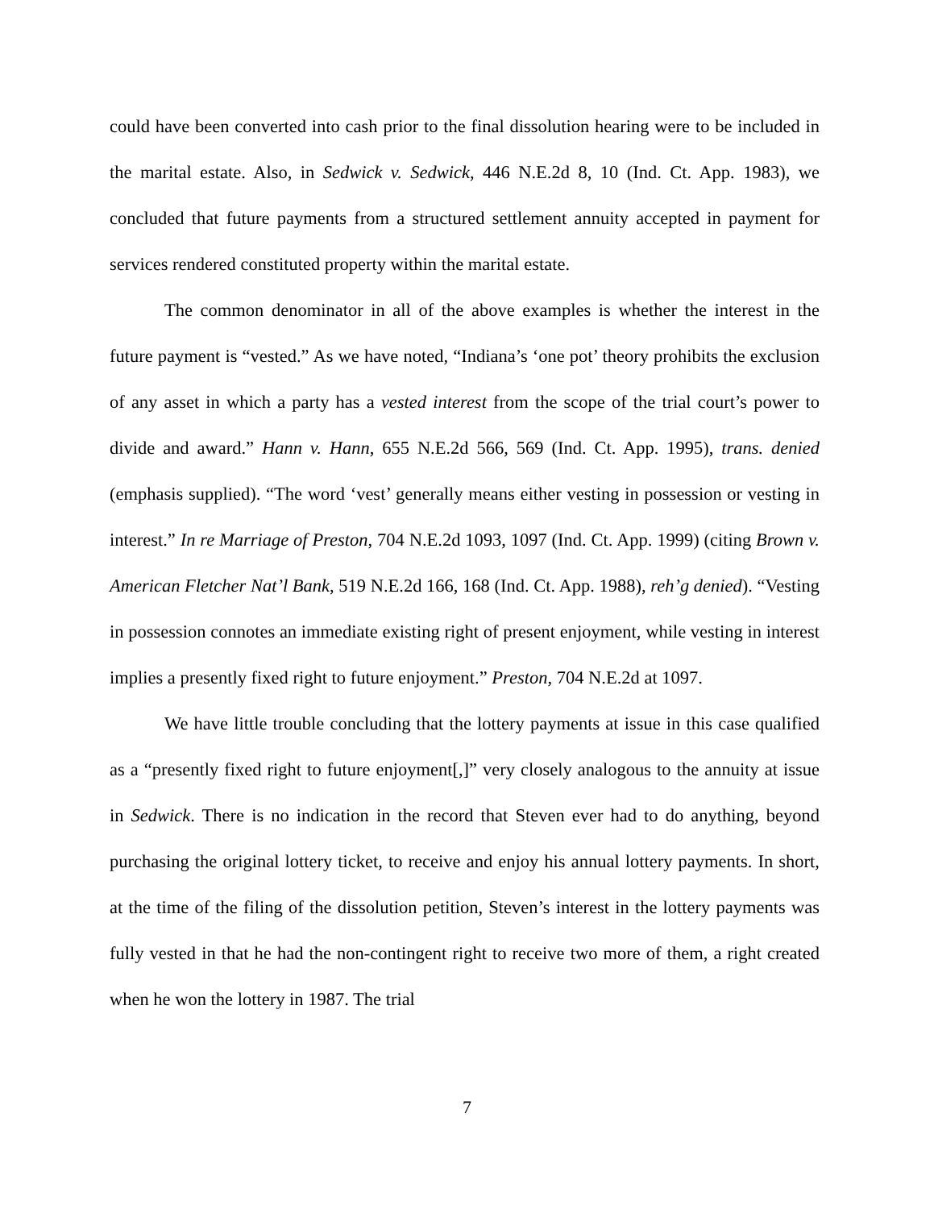could have been converted into cash prior to the final dissolution hearing were to be included in the marital estate. Also, in Sedwick v. Sedwick, 446 N.E.2d 8, 10 (Ind. Ct. App. 1983), we concluded that future payments from a structured settlement annuity accepted in payment for services rendered constituted property within the marital estate.
The common denominator in all of the above examples is whether the interest in the future payment is “vested.” As we have noted, “Indiana’s ‘one pot’ theory prohibits the exclusion of any asset in which a party has a vested interest from the scope of the trial court’s power to divide and award.” Hann v. Hann, 655 N.E.2d 566, 569 (Ind. Ct. App. 1995), trans. denied (emphasis supplied). “The word ‘vest’ generally means either vesting in possession or vesting in interest.” In re Marriage of Preston, 704 N.E.2d 1093, 1097 (Ind. Ct. App. 1999) (citing Brown v. American Fletcher Nat’l Bank, 519 N.E.2d 166, 168 (Ind. Ct. App. 1988), reh’g denied). “Vesting in possession connotes an immediate existing right of present enjoyment, while vesting in interest implies a presently fixed right to future enjoyment.” Preston, 704 N.E.2d at 1097.
We have little trouble concluding that the lottery payments at issue in this case qualified as a “presently fixed right to future enjoyment[,]” very closely analogous to the annuity at issue in Sedwick. There is no indication in the record that Steven ever had to do anything, beyond purchasing the original lottery ticket, to receive and enjoy his annual lottery payments. In short, at the time of the filing of the dissolution petition, Steven’s interest in the lottery payments was fully vested in that he had the non-contingent right to receive two more of them, a right created when he won the lottery in 1987. The trial
7